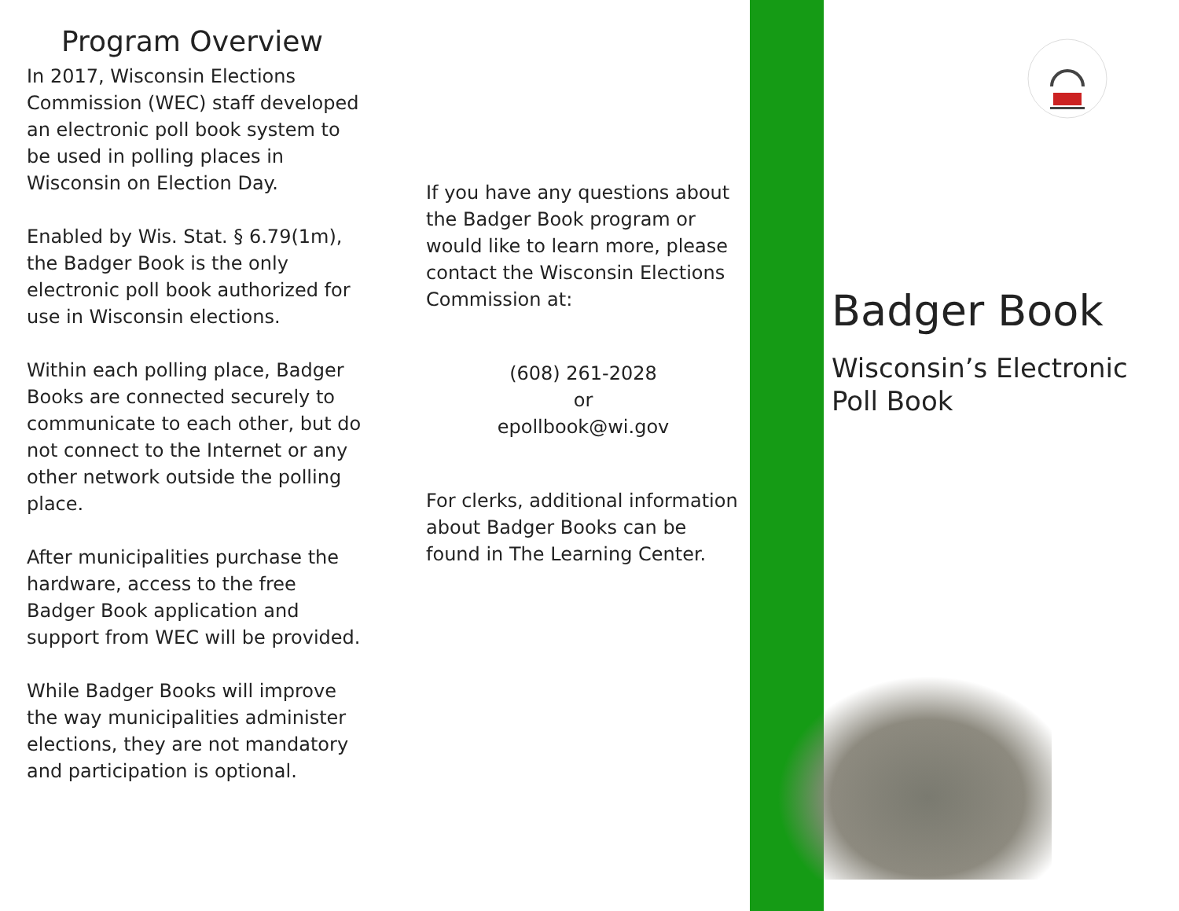Program Overview
In 2017, Wisconsin Elections Commission (WEC) staff developed an electronic poll book system to be used in polling places in Wisconsin on Election Day.
Enabled by Wis. Stat. § 6.79(1m), the Badger Book is the only electronic poll book authorized for use in Wisconsin elections.
Within each polling place, Badger Books are connected securely to communicate to each other, but do not connect to the Internet or any other network outside the polling place.
After municipalities purchase the hardware, access to the free Badger Book application and support from WEC will be provided.
While Badger Books will improve the way municipalities administer elections, they are not mandatory and participation is optional.
If you have any questions about the Badger Book program or would like to learn more, please contact the Wisconsin Elections Commission at:
(608) 261-2028
or
epollbook@wi.gov
For clerks, additional information about Badger Books can be found in The Learning Center.
Badger Book
Wisconsin’s Electronic Poll Book